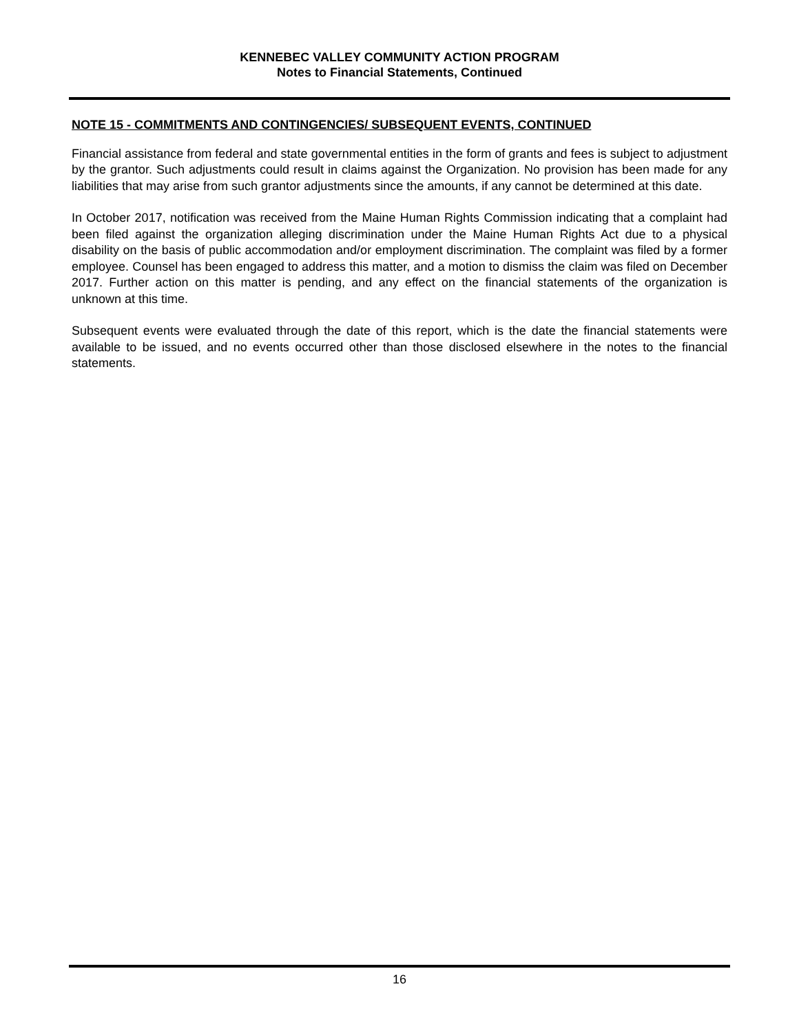KENNEBEC VALLEY COMMUNITY ACTION PROGRAM
Notes to Financial Statements, Continued
NOTE 15 - COMMITMENTS AND CONTINGENCIES/ SUBSEQUENT EVENTS, CONTINUED
Financial assistance from federal and state governmental entities in the form of grants and fees is subject to adjustment by the grantor. Such adjustments could result in claims against the Organization. No provision has been made for any liabilities that may arise from such grantor adjustments since the amounts, if any cannot be determined at this date.
In October 2017, notification was received from the Maine Human Rights Commission indicating that a complaint had been filed against the organization alleging discrimination under the Maine Human Rights Act due to a physical disability on the basis of public accommodation and/or employment discrimination. The complaint was filed by a former employee. Counsel has been engaged to address this matter, and a motion to dismiss the claim was filed on December 2017. Further action on this matter is pending, and any effect on the financial statements of the organization is unknown at this time.
Subsequent events were evaluated through the date of this report, which is the date the financial statements were available to be issued, and no events occurred other than those disclosed elsewhere in the notes to the financial statements.
16